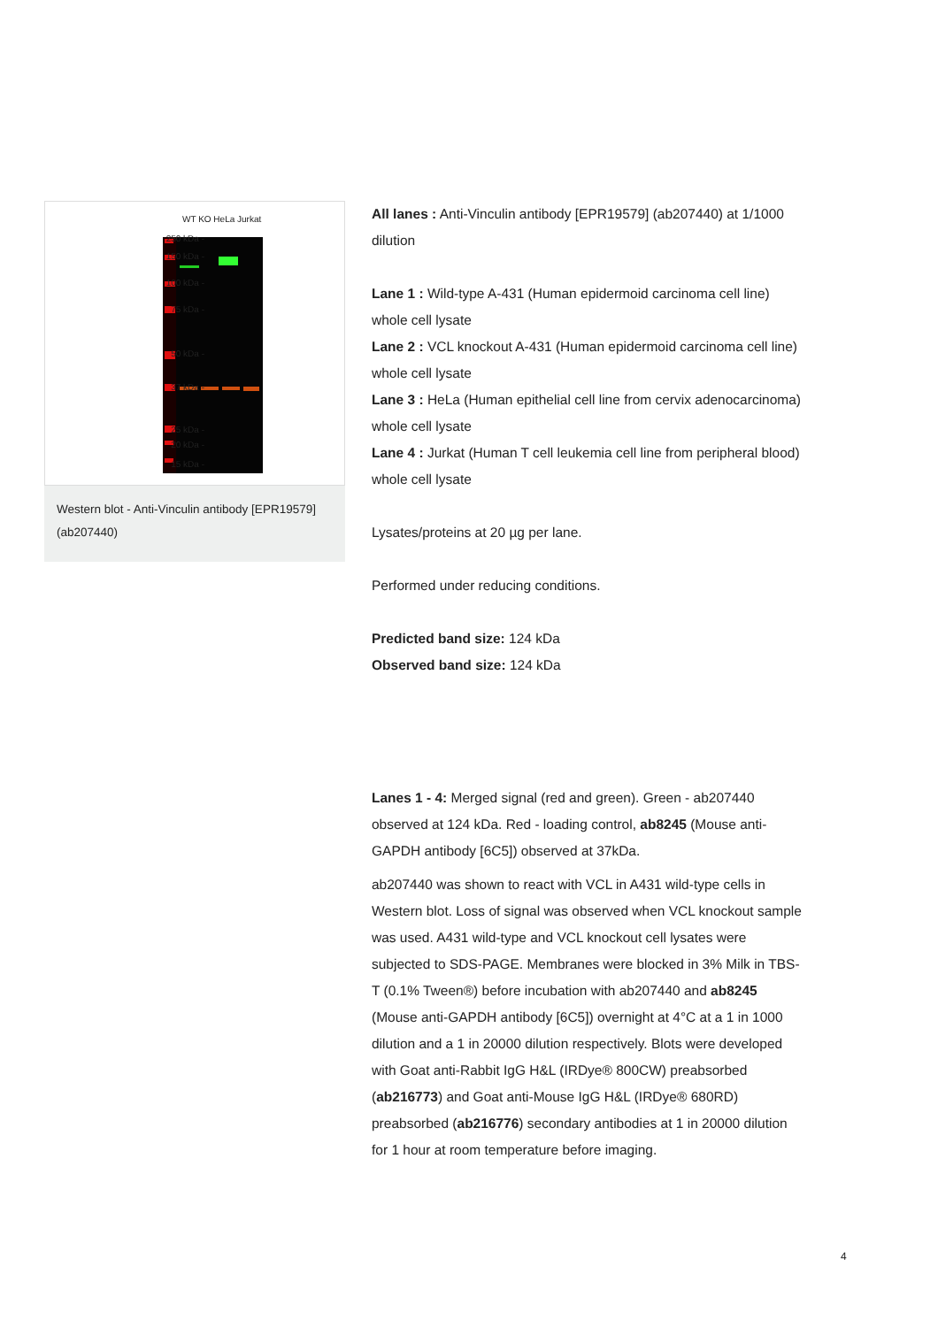250 kDa -
150 kDa -
100 kDa -
75 kDa -
50 kDa -
37 kDa -
25 kDa -
20 kDa -
15 kDa -
WT KO HeLa Jurkat
Western blot - Anti-Vinculin antibody [EPR19579] (ab207440)
All lanes : Anti-Vinculin antibody [EPR19579] (ab207440) at 1/1000 dilution
Lane 1 : Wild-type A-431 (Human epidermoid carcinoma cell line) whole cell lysate
Lane 2 : VCL knockout A-431 (Human epidermoid carcinoma cell line) whole cell lysate
Lane 3 : HeLa (Human epithelial cell line from cervix adenocarcinoma) whole cell lysate
Lane 4 : Jurkat (Human T cell leukemia cell line from peripheral blood) whole cell lysate
Lysates/proteins at 20 µg per lane.
Performed under reducing conditions.
Predicted band size: 124 kDa
Observed band size: 124 kDa
Lanes 1 - 4: Merged signal (red and green). Green - ab207440 observed at 124 kDa. Red - loading control, ab8245 (Mouse anti-GAPDH antibody [6C5]) observed at 37kDa.
ab207440 was shown to react with VCL in A431 wild-type cells in Western blot. Loss of signal was observed when VCL knockout sample was used. A431 wild-type and VCL knockout cell lysates were subjected to SDS-PAGE. Membranes were blocked in 3% Milk in TBS-T (0.1% Tween®) before incubation with ab207440 and ab8245 (Mouse anti-GAPDH antibody [6C5]) overnight at 4°C at a 1 in 1000 dilution and a 1 in 20000 dilution respectively. Blots were developed with Goat anti-Rabbit IgG H&L (IRDye® 800CW) preabsorbed (ab216773) and Goat anti-Mouse IgG H&L (IRDye® 680RD) preabsorbed (ab216776) secondary antibodies at 1 in 20000 dilution for 1 hour at room temperature before imaging.
4